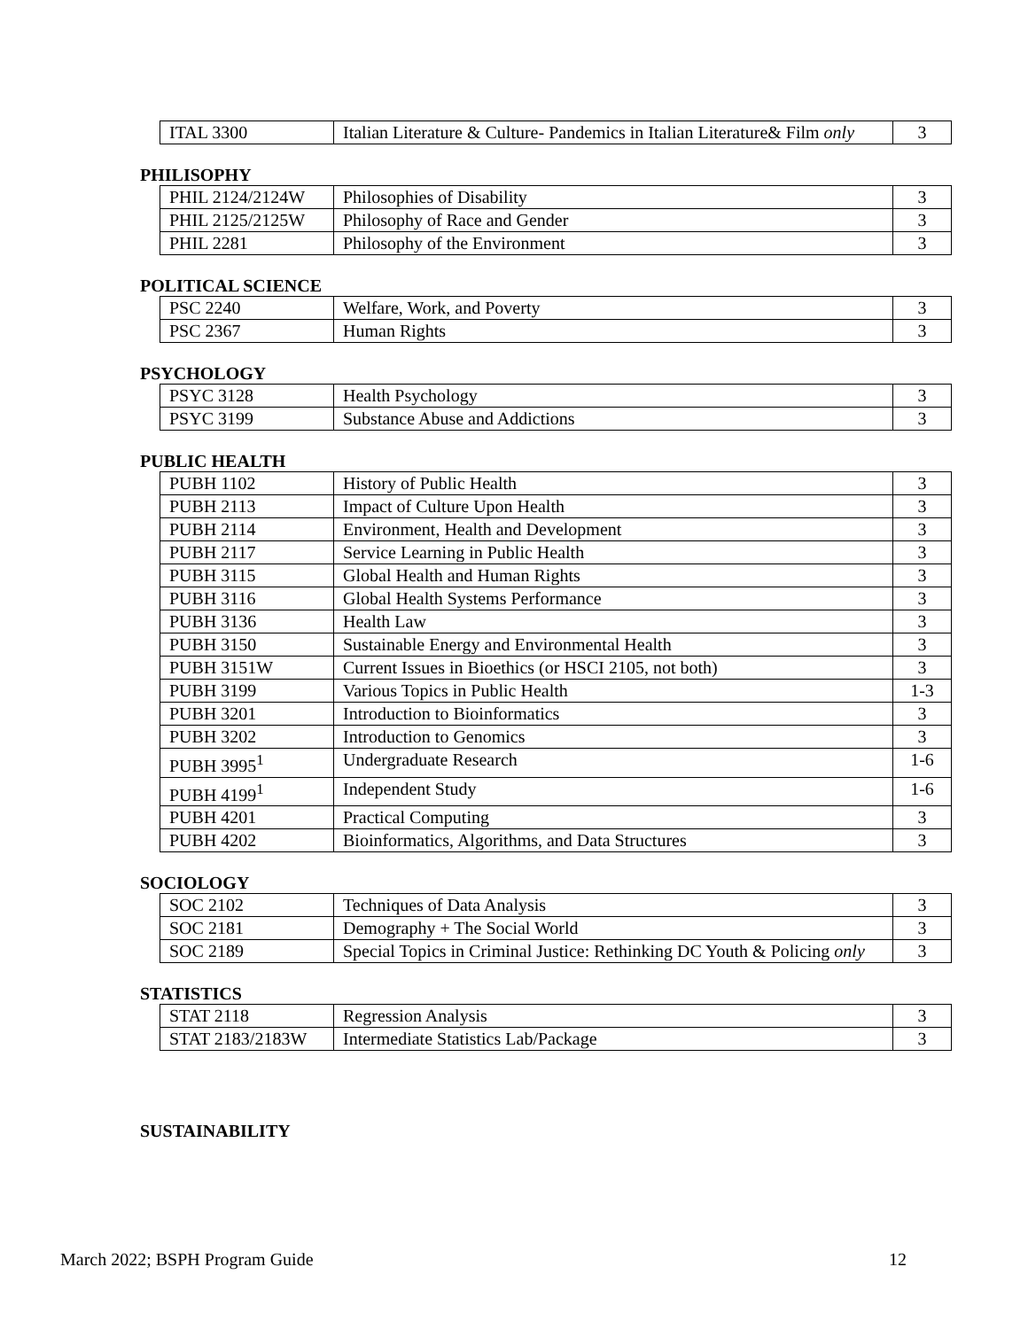| ITAL 3300 | Italian Literature & Culture- Pandemics in Italian Literature& Film only | 3 |
PHILISOPHY
| PHIL 2124/2124W | Philosophies of Disability | 3 |
| PHIL 2125/2125W | Philosophy of Race and Gender | 3 |
| PHIL 2281 | Philosophy of the Environment | 3 |
POLITICAL SCIENCE
| PSC 2240 | Welfare, Work, and Poverty | 3 |
| PSC 2367 | Human Rights | 3 |
PSYCHOLOGY
| PSYC 3128 | Health Psychology | 3 |
| PSYC 3199 | Substance Abuse and Addictions | 3 |
PUBLIC HEALTH
| PUBH 1102 | History of Public Health | 3 |
| PUBH 2113 | Impact of Culture Upon Health | 3 |
| PUBH 2114 | Environment, Health and Development | 3 |
| PUBH 2117 | Service Learning in Public Health | 3 |
| PUBH 3115 | Global Health and Human Rights | 3 |
| PUBH 3116 | Global Health Systems Performance | 3 |
| PUBH 3136 | Health Law | 3 |
| PUBH 3150 | Sustainable Energy and Environmental Health | 3 |
| PUBH 3151W | Current Issues in Bioethics (or HSCI 2105, not both) | 3 |
| PUBH 3199 | Various Topics in Public Health | 1-3 |
| PUBH 3201 | Introduction to Bioinformatics | 3 |
| PUBH 3202 | Introduction to Genomics | 3 |
| PUBH 3995<sup>1</sup> | Undergraduate Research | 1-6 |
| PUBH 4199<sup>1</sup> | Independent Study | 1-6 |
| PUBH 4201 | Practical Computing | 3 |
| PUBH 4202 | Bioinformatics, Algorithms, and Data Structures | 3 |
SOCIOLOGY
| SOC 2102 | Techniques of Data Analysis | 3 |
| SOC 2181 | Demography + The Social World | 3 |
| SOC 2189 | Special Topics in Criminal Justice: Rethinking DC Youth & Policing only | 3 |
STATISTICS
| STAT 2118 | Regression Analysis | 3 |
| STAT 2183/2183W | Intermediate Statistics Lab/Package | 3 |
SUSTAINABILITY
March 2022; BSPH Program Guide 12